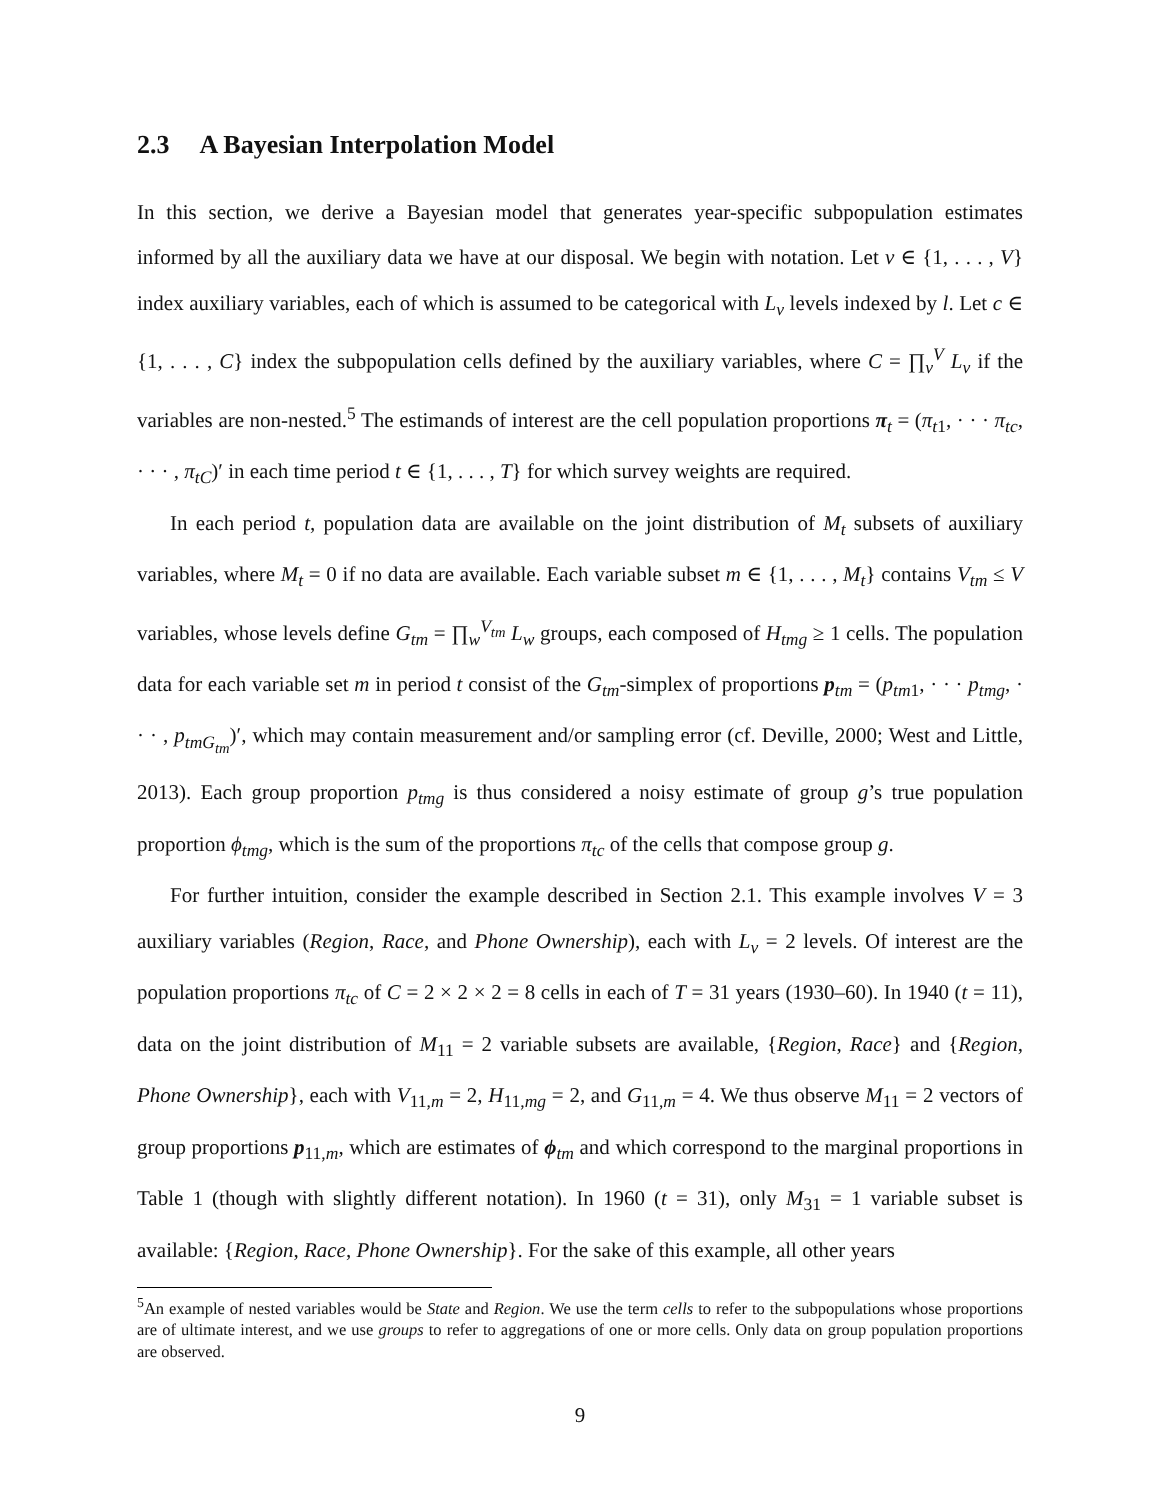2.3 A Bayesian Interpolation Model
In this section, we derive a Bayesian model that generates year-specific subpopulation estimates informed by all the auxiliary data we have at our disposal. We begin with notation. Let v ∈ {1, . . . , V} index auxiliary variables, each of which is assumed to be categorical with L<sub>v</sub> levels indexed by l. Let c ∈ {1, . . . , C} index the subpopulation cells defined by the auxiliary variables, where C = ∏<sub>v</sub><sup>V</sup> L<sub>v</sub> if the variables are non-nested.<sup>5</sup> The estimands of interest are the cell population proportions π<sub>t</sub> = (π<sub>t1</sub>, · · · π<sub>tc</sub>, · · · , π<sub>tC</sub>)′ in each time period t ∈ {1, . . . , T} for which survey weights are required.
In each period t, population data are available on the joint distribution of M<sub>t</sub> subsets of auxiliary variables, where M<sub>t</sub> = 0 if no data are available. Each variable subset m ∈ {1, . . . , M<sub>t</sub>} contains V<sub>tm</sub> ≤ V variables, whose levels define G<sub>tm</sub> = ∏<sub>w</sub><sup>V<sub>tm</sub></sup> L<sub>w</sub> groups, each composed of H<sub>tmg</sub> ≥ 1 cells. The population data for each variable set m in period t consist of the G<sub>tm</sub>-simplex of proportions p<sub>tm</sub> = (p<sub>tm1</sub>, · · · p<sub>tmg</sub>, · · · , p<sub>tmG<sub>tm</sub></sub>)′, which may contain measurement and/or sampling error (cf. Deville, 2000; West and Little, 2013). Each group proportion p<sub>tmg</sub> is thus considered a noisy estimate of group g’s true population proportion ϕ<sub>tmg</sub>, which is the sum of the proportions π<sub>tc</sub> of the cells that compose group g.
For further intuition, consider the example described in Section 2.1. This example involves V = 3 auxiliary variables (Region, Race, and Phone Ownership), each with L<sub>v</sub> = 2 levels. Of interest are the population proportions π<sub>tc</sub> of C = 2 × 2 × 2 = 8 cells in each of T = 31 years (1930–60). In 1940 (t = 11), data on the joint distribution of M<sub>11</sub> = 2 variable subsets are available, {Region, Race} and {Region, Phone Ownership}, each with V<sub>11,m</sub> = 2, H<sub>11,mg</sub> = 2, and G<sub>11,m</sub> = 4. We thus observe M<sub>11</sub> = 2 vectors of group proportions p<sub>11,m</sub>, which are estimates of ϕ<sub>tm</sub> and which correspond to the marginal proportions in Table 1 (though with slightly different notation). In 1960 (t = 31), only M<sub>31</sub> = 1 variable subset is available: {Region, Race, Phone Ownership}. For the sake of this example, all other years
<sup>5</sup> An example of nested variables would be State and Region. We use the term cells to refer to the subpopulations whose proportions are of ultimate interest, and we use groups to refer to aggregations of one or more cells. Only data on group population proportions are observed.
9